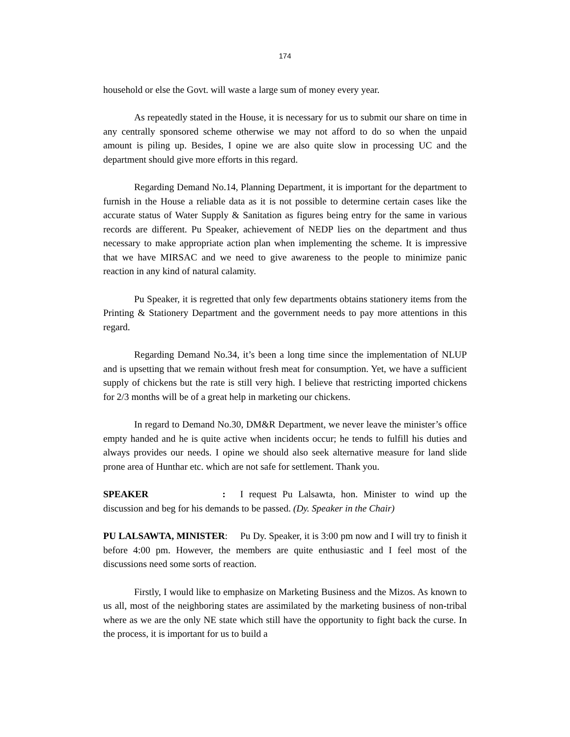174
household or else the Govt. will waste a large sum of money every year.
As repeatedly stated in the House, it is necessary for us to submit our share on time in any centrally sponsored scheme otherwise we may not afford to do so when the unpaid amount is piling up. Besides, I opine we are also quite slow in processing UC and the department should give more efforts in this regard.
Regarding Demand No.14, Planning Department, it is important for the department to furnish in the House a reliable data as it is not possible to determine certain cases like the accurate status of Water Supply & Sanitation as figures being entry for the same in various records are different. Pu Speaker, achievement of NEDP lies on the department and thus necessary to make appropriate action plan when implementing the scheme. It is impressive that we have MIRSAC and we need to give awareness to the people to minimize panic reaction in any kind of natural calamity.
Pu Speaker, it is regretted that only few departments obtains stationery items from the Printing & Stationery Department and the government needs to pay more attentions in this regard.
Regarding Demand No.34, it’s been a long time since the implementation of NLUP and is upsetting that we remain without fresh meat for consumption. Yet, we have a sufficient supply of chickens but the rate is still very high. I believe that restricting imported chickens for 2/3 months will be of a great help in marketing our chickens.
In regard to Demand No.30, DM&R Department, we never leave the minister’s office empty handed and he is quite active when incidents occur; he tends to fulfill his duties and always provides our needs. I opine we should also seek alternative measure for land slide prone area of Hunthar etc. which are not safe for settlement. Thank you.
SPEAKER : I request Pu Lalsawta, hon. Minister to wind up the discussion and beg for his demands to be passed. (Dy. Speaker in the Chair)
PU LALSAWTA, MINISTER: Pu Dy. Speaker, it is 3:00 pm now and I will try to finish it before 4:00 pm. However, the members are quite enthusiastic and I feel most of the discussions need some sorts of reaction.
Firstly, I would like to emphasize on Marketing Business and the Mizos. As known to us all, most of the neighboring states are assimilated by the marketing business of non-tribal where as we are the only NE state which still have the opportunity to fight back the curse. In the process, it is important for us to build a